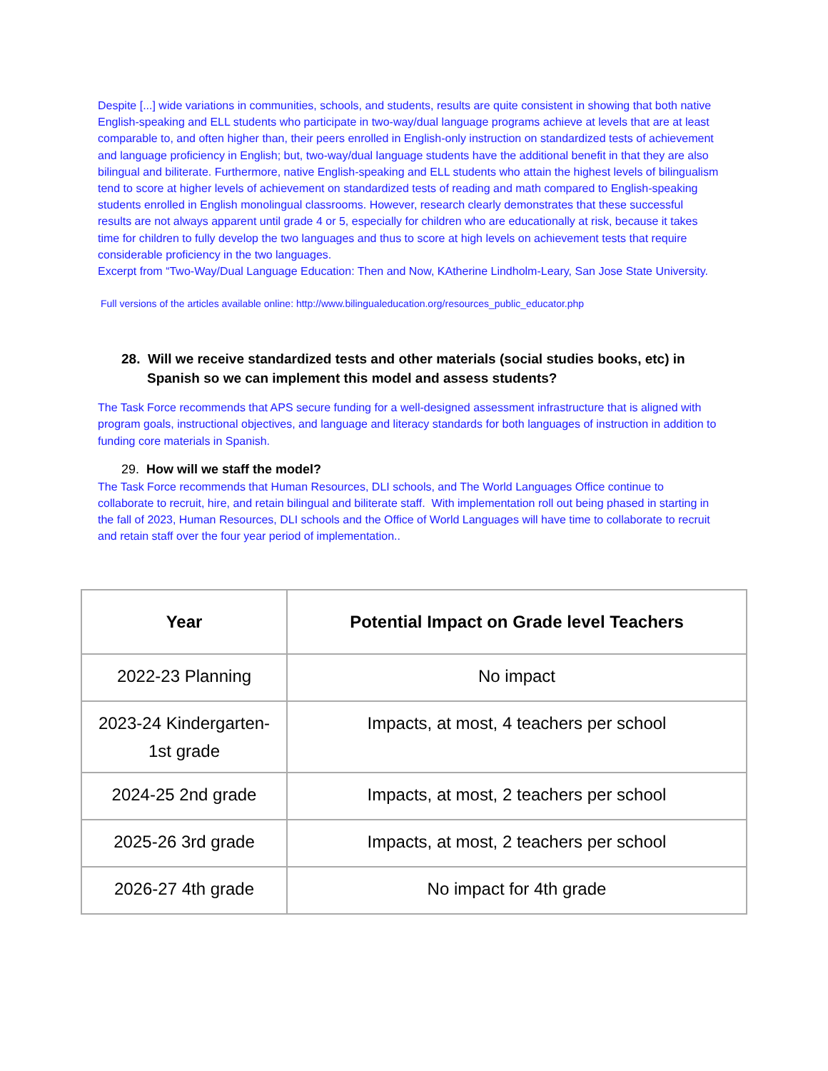Despite [...] wide variations in communities, schools, and students, results are quite consistent in showing that both native English-speaking and ELL students who participate in two-way/dual language programs achieve at levels that are at least comparable to, and often higher than, their peers enrolled in English-only instruction on standardized tests of achievement and language proficiency in English; but, two-way/dual language students have the additional benefit in that they are also bilingual and biliterate. Furthermore, native English-speaking and ELL students who attain the highest levels of bilingualism tend to score at higher levels of achievement on standardized tests of reading and math compared to English-speaking students enrolled in English monolingual classrooms. However, research clearly demonstrates that these successful results are not always apparent until grade 4 or 5, especially for children who are educationally at risk, because it takes time for children to fully develop the two languages and thus to score at high levels on achievement tests that require considerable proficiency in the two languages.
Excerpt from “Two-Way/Dual Language Education: Then and Now, KAtherine Lindholm-Leary, San Jose State University.
Full versions of the articles available online: http://www.bilingualeducation.org/resources_public_educator.php
28. Will we receive standardized tests and other materials (social studies books, etc) in Spanish so we can implement this model and assess students?
The Task Force recommends that APS secure funding for a well-designed assessment infrastructure that is aligned with program goals, instructional objectives, and language and literacy standards for both languages of instruction in addition to funding core materials in Spanish.
29. How will we staff the model?
The Task Force recommends that Human Resources, DLI schools, and The World Languages Office continue to collaborate to recruit, hire, and retain bilingual and biliterate staff. With implementation roll out being phased in starting in the fall of 2023, Human Resources, DLI schools and the Office of World Languages will have time to collaborate to recruit and retain staff over the four year period of implementation..
| Year | Potential Impact on Grade level Teachers |
| --- | --- |
| 2022-23 Planning | No impact |
| 2023-24 Kindergarten-1st grade | Impacts, at most, 4 teachers per school |
| 2024-25 2nd grade | Impacts, at most, 2 teachers per school |
| 2025-26 3rd grade | Impacts, at most, 2 teachers per school |
| 2026-27 4th grade | No impact for 4th grade |